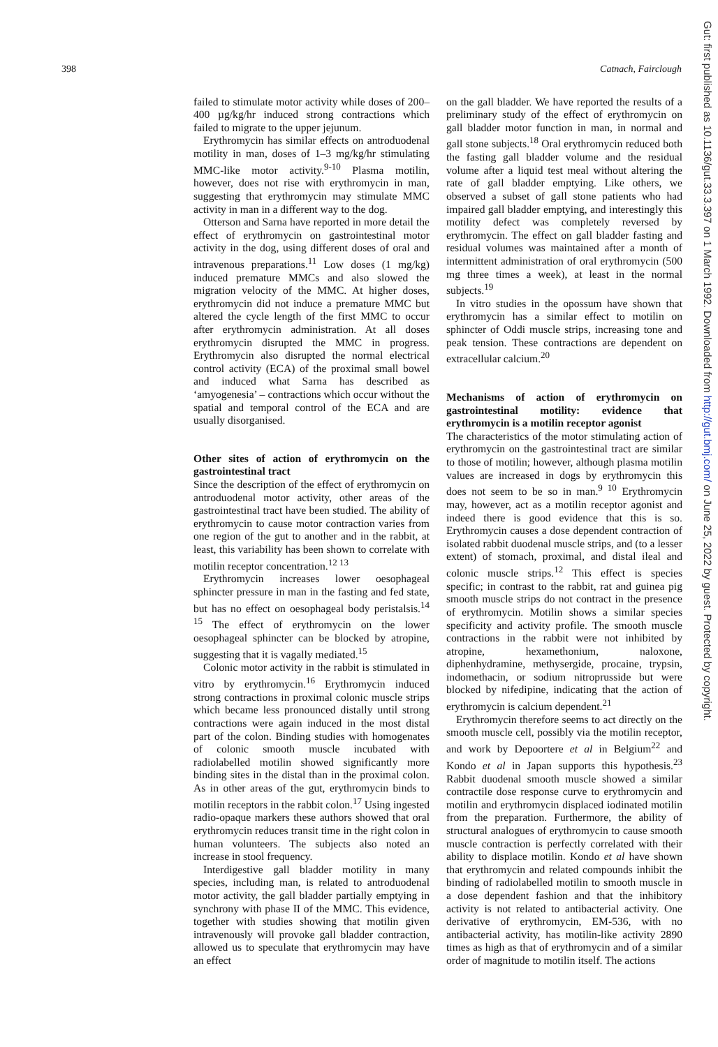398 Catnach, Fairclough
failed to stimulate motor activity while doses of 200–400 µg/kg/hr induced strong contractions which failed to migrate to the upper jejunum.
Erythromycin has similar effects on antroduodenal motility in man, doses of 1–3 mg/kg/hr stimulating MMC-like motor activity.<sup>9-10</sup> Plasma motilin, however, does not rise with erythromycin in man, suggesting that erythromycin may stimulate MMC activity in man in a different way to the dog.
Otterson and Sarna have reported in more detail the effect of erythromycin on gastrointestinal motor activity in the dog, using different doses of oral and intravenous preparations.<sup>11</sup> Low doses (1 mg/kg) induced premature MMCs and also slowed the migration velocity of the MMC. At higher doses, erythromycin did not induce a premature MMC but altered the cycle length of the first MMC to occur after erythromycin administration. At all doses erythromycin disrupted the MMC in progress. Erythromycin also disrupted the normal electrical control activity (ECA) of the proximal small bowel and induced what Sarna has described as ‘amyogenesia’ – contractions which occur without the spatial and temporal control of the ECA and are usually disorganised.
Other sites of action of erythromycin on the gastrointestinal tract
Since the description of the effect of erythromycin on antroduodenal motor activity, other areas of the gastrointestinal tract have been studied. The ability of erythromycin to cause motor contraction varies from one region of the gut to another and in the rabbit, at least, this variability has been shown to correlate with motilin receptor concentration.<sup>12 13</sup>
Erythromycin increases lower oesophageal sphincter pressure in man in the fasting and fed state, but has no effect on oesophageal body peristalsis.<sup>14 15</sup> The effect of erythromycin on the lower oesophageal sphincter can be blocked by atropine, suggesting that it is vagally mediated.<sup>15</sup>
Colonic motor activity in the rabbit is stimulated in vitro by erythromycin.<sup>16</sup> Erythromycin induced strong contractions in proximal colonic muscle strips which became less pronounced distally until strong contractions were again induced in the most distal part of the colon. Binding studies with homogenates of colonic smooth muscle incubated with radiolabelled motilin showed significantly more binding sites in the distal than in the proximal colon. As in other areas of the gut, erythromycin binds to motilin receptors in the rabbit colon.<sup>17</sup> Using ingested radio-opaque markers these authors showed that oral erythromycin reduces transit time in the right colon in human volunteers. The subjects also noted an increase in stool frequency.
Interdigestive gall bladder motility in many species, including man, is related to antroduodenal motor activity, the gall bladder partially emptying in synchrony with phase II of the MMC. This evidence, together with studies showing that motilin given intravenously will provoke gall bladder contraction, allowed us to speculate that erythromycin may have an effect
on the gall bladder. We have reported the results of a preliminary study of the effect of erythromycin on gall bladder motor function in man, in normal and gall stone subjects.<sup>18</sup> Oral erythromycin reduced both the fasting gall bladder volume and the residual volume after a liquid test meal without altering the rate of gall bladder emptying. Like others, we observed a subset of gall stone patients who had impaired gall bladder emptying, and interestingly this motility defect was completely reversed by erythromycin. The effect on gall bladder fasting and residual volumes was maintained after a month of intermittent administration of oral erythromycin (500 mg three times a week), at least in the normal subjects.<sup>19</sup>
In vitro studies in the opossum have shown that erythromycin has a similar effect to motilin on sphincter of Oddi muscle strips, increasing tone and peak tension. These contractions are dependent on extracellular calcium.<sup>20</sup>
Mechanisms of action of erythromycin on gastrointestinal motility: evidence that erythromycin is a motilin receptor agonist
The characteristics of the motor stimulating action of erythromycin on the gastrointestinal tract are similar to those of motilin; however, although plasma motilin values are increased in dogs by erythromycin this does not seem to be so in man.<sup>9 10</sup> Erythromycin may, however, act as a motilin receptor agonist and indeed there is good evidence that this is so. Erythromycin causes a dose dependent contraction of isolated rabbit duodenal muscle strips, and (to a lesser extent) of stomach, proximal, and distal ileal and colonic muscle strips.<sup>12</sup> This effect is species specific; in contrast to the rabbit, rat and guinea pig smooth muscle strips do not contract in the presence of erythromycin. Motilin shows a similar species specificity and activity profile. The smooth muscle contractions in the rabbit were not inhibited by atropine, hexamethonium, naloxone, diphenhydramine, methysergide, procaine, trypsin, indomethacin, or sodium nitroprusside but were blocked by nifedipine, indicating that the action of erythromycin is calcium dependent.<sup>21</sup>
Erythromycin therefore seems to act directly on the smooth muscle cell, possibly via the motilin receptor, and work by Depoortere et al in Belgium<sup>22</sup> and Kondo et al in Japan supports this hypothesis.<sup>23</sup> Rabbit duodenal smooth muscle showed a similar contractile dose response curve to erythromycin and motilin and erythromycin displaced iodinated motilin from the preparation. Furthermore, the ability of structural analogues of erythromycin to cause smooth muscle contraction is perfectly correlated with their ability to displace motilin. Kondo et al have shown that erythromycin and related compounds inhibit the binding of radiolabelled motilin to smooth muscle in a dose dependent fashion and that the inhibitory activity is not related to antibacterial activity. One derivative of erythromycin, EM-536, with no antibacterial activity, has motilin-like activity 2890 times as high as that of erythromycin and of a similar order of magnitude to motilin itself. The actions
Gut: first published as 10.1136/gut.33.3.397 on 1 March 1992. Downloaded from http://gut.bmj.com/ on June 25, 2022 by guest. Protected by copyright.